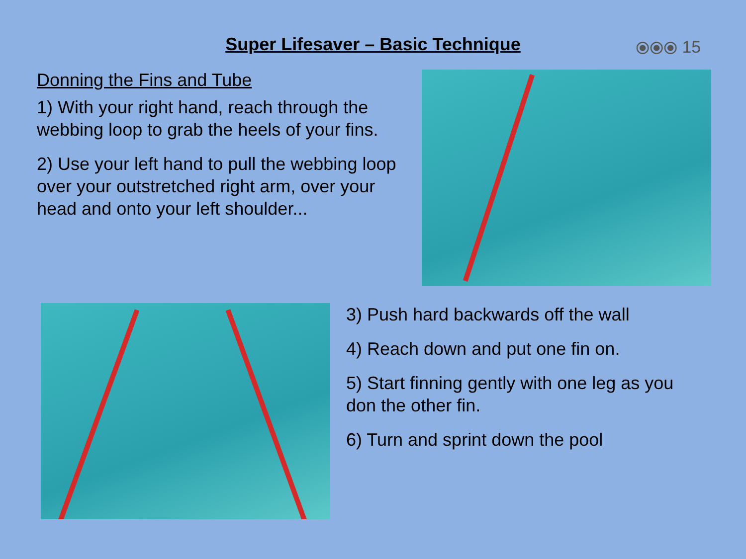Super Lifesaver – Basic Technique
⦿⦿⦿ 15
Donning the Fins and Tube
1) With your right hand, reach through the webbing loop to grab the heels of your fins.
2) Use your left hand to pull the webbing loop over your outstretched right arm, over your head and onto your left shoulder...
3) Push hard backwards off the wall
4) Reach down and put one fin on.
5) Start finning gently with one leg as you don the other fin.
6) Turn and sprint down the pool